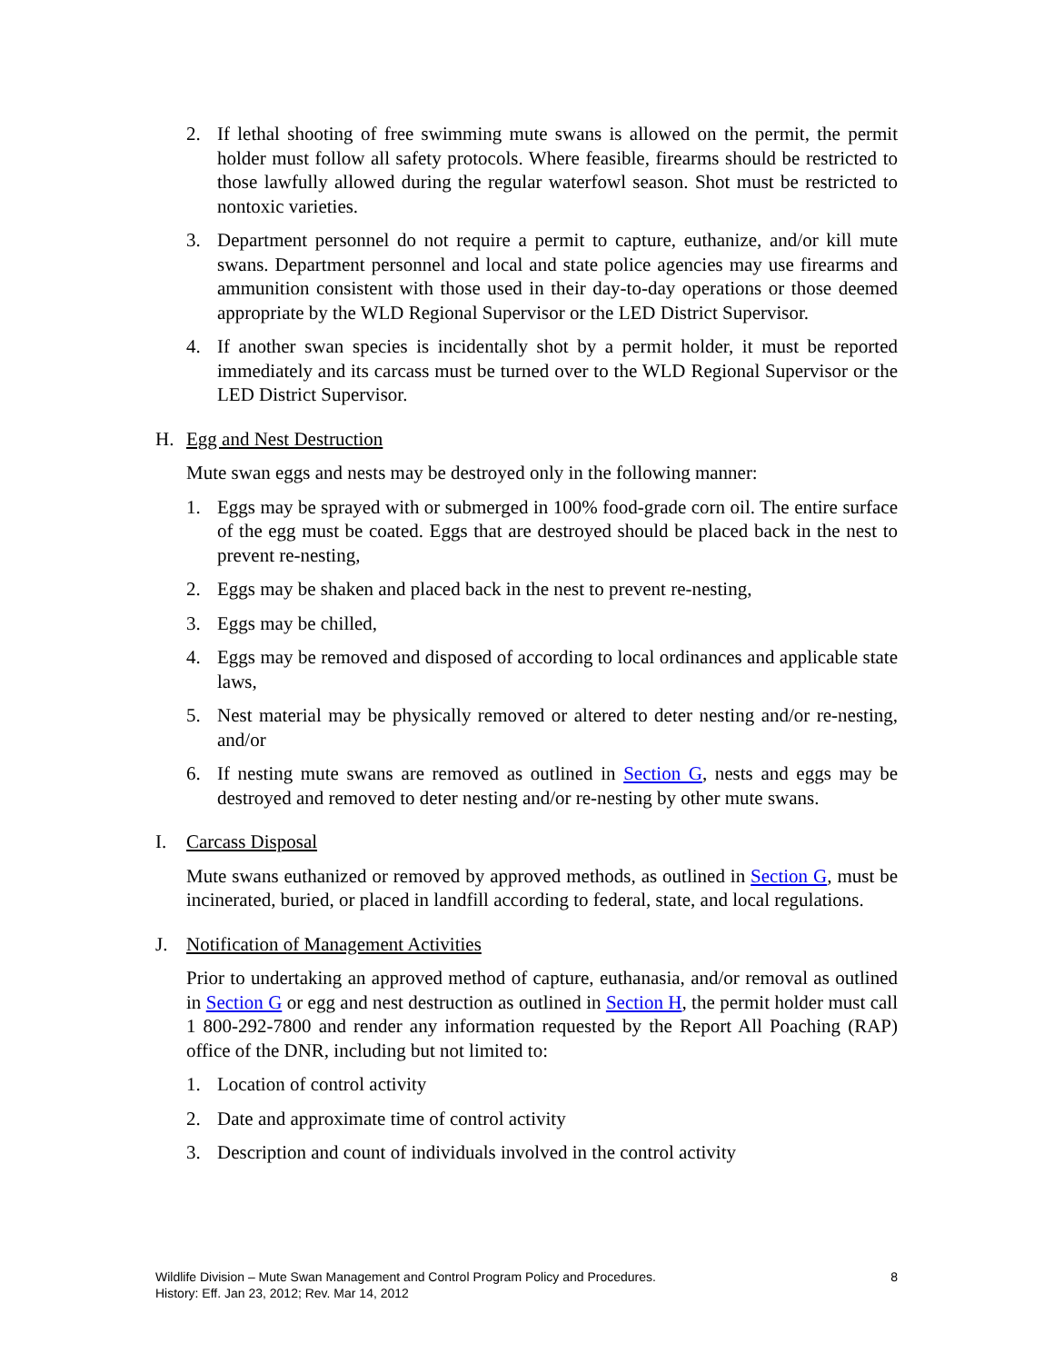2. If lethal shooting of free swimming mute swans is allowed on the permit, the permit holder must follow all safety protocols. Where feasible, firearms should be restricted to those lawfully allowed during the regular waterfowl season. Shot must be restricted to nontoxic varieties.
3. Department personnel do not require a permit to capture, euthanize, and/or kill mute swans. Department personnel and local and state police agencies may use firearms and ammunition consistent with those used in their day-to-day operations or those deemed appropriate by the WLD Regional Supervisor or the LED District Supervisor.
4. If another swan species is incidentally shot by a permit holder, it must be reported immediately and its carcass must be turned over to the WLD Regional Supervisor or the LED District Supervisor.
H. Egg and Nest Destruction
Mute swan eggs and nests may be destroyed only in the following manner:
1. Eggs may be sprayed with or submerged in 100% food-grade corn oil. The entire surface of the egg must be coated. Eggs that are destroyed should be placed back in the nest to prevent re-nesting,
2. Eggs may be shaken and placed back in the nest to prevent re-nesting,
3. Eggs may be chilled,
4. Eggs may be removed and disposed of according to local ordinances and applicable state laws,
5. Nest material may be physically removed or altered to deter nesting and/or re-nesting, and/or
6. If nesting mute swans are removed as outlined in Section G, nests and eggs may be destroyed and removed to deter nesting and/or re-nesting by other mute swans.
I. Carcass Disposal
Mute swans euthanized or removed by approved methods, as outlined in Section G, must be incinerated, buried, or placed in landfill according to federal, state, and local regulations.
J. Notification of Management Activities
Prior to undertaking an approved method of capture, euthanasia, and/or removal as outlined in Section G or egg and nest destruction as outlined in Section H, the permit holder must call 1 800-292-7800 and render any information requested by the Report All Poaching (RAP) office of the DNR, including but not limited to:
1. Location of control activity
2. Date and approximate time of control activity
3. Description and count of individuals involved in the control activity
8 Wildlife Division – Mute Swan Management and Control Program Policy and Procedures.
History: Eff. Jan 23, 2012; Rev. Mar 14, 2012